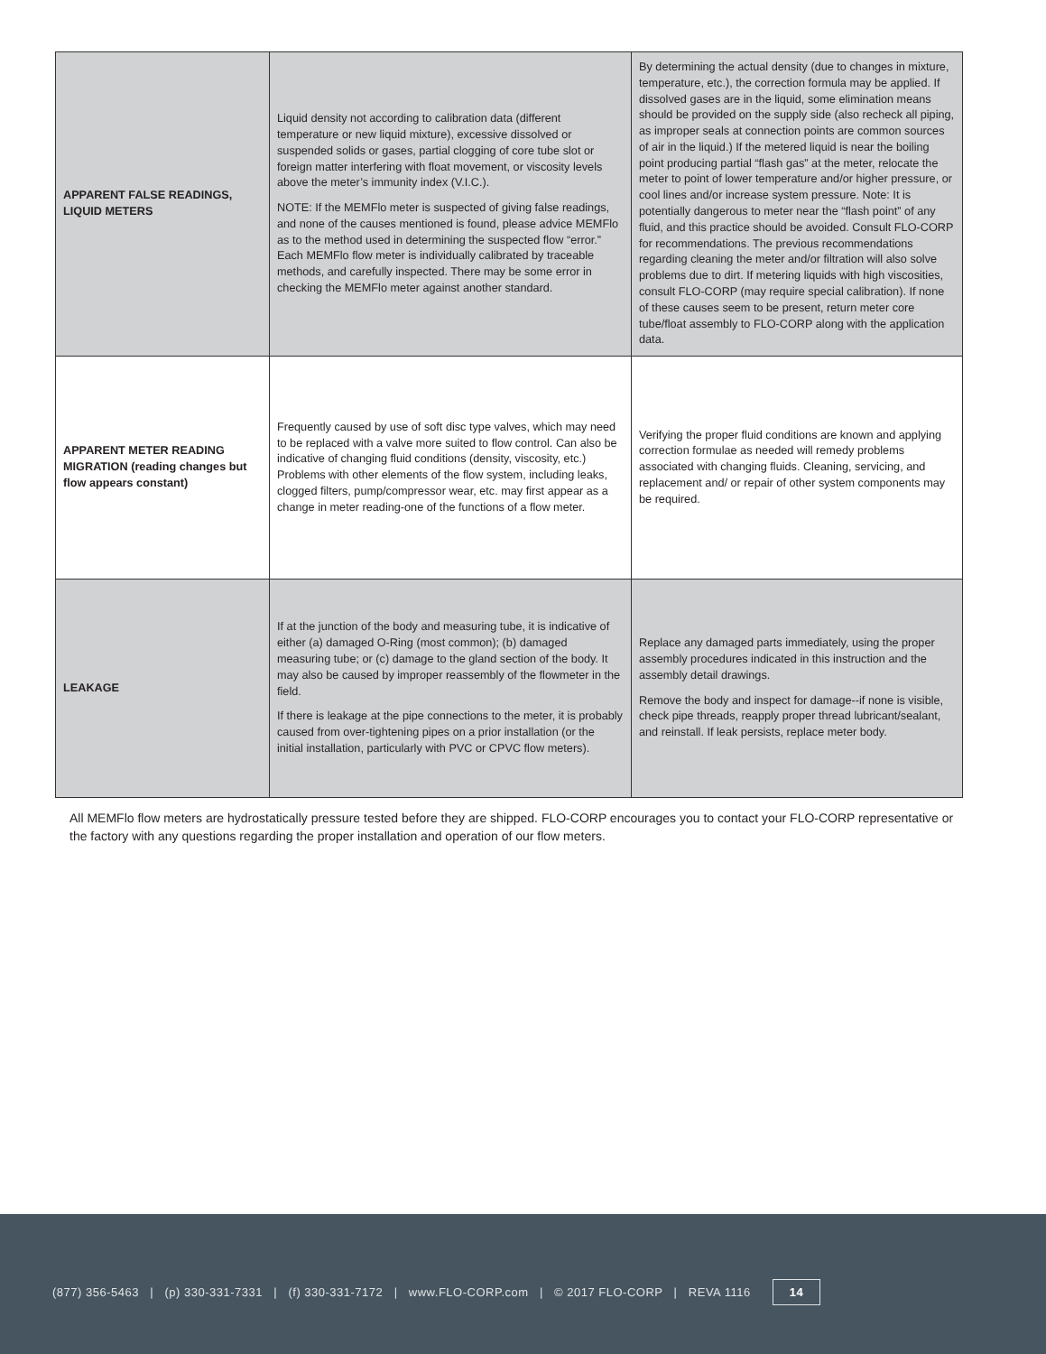| APPARENT FALSE READINGS, LIQUID METERS | Liquid density not according to calibration data (different temperature or new liquid mixture), excessive dissolved or suspended solids or gases, partial clogging of core tube slot or foreign matter interfering with float movement, or viscosity levels above the meter’s immunity index (V.I.C.). NOTE: If the MEMFlo meter is suspected of giving false readings, and none of the causes mentioned is found, please advice MEMFlo as to the method used in determining the suspected flow “error.” Each MEMFlo flow meter is individually calibrated by traceable methods, and carefully inspected. There may be some error in checking the MEMFlo meter against another standard. | By determining the actual density (due to changes in mixture, temperature, etc.), the correction formula may be applied. If dissolved gases are in the liquid, some elimination means should be provided on the supply side (also recheck all piping, as improper seals at connection points are common sources of air in the liquid.) If the metered liquid is near the boiling point producing partial “flash gas” at the meter, relocate the meter to point of lower temperature and/or higher pressure, or cool lines and/or increase system pressure. Note: It is potentially dangerous to meter near the “flash point” of any fluid, and this practice should be avoided. Consult FLO-CORP for recommendations. The previous recommendations regarding cleaning the meter and/or filtration will also solve problems due to dirt. If metering liquids with high viscosities, consult FLO-CORP (may require special calibration). If none of these causes seem to be present, return meter core tube/float assembly to FLO-CORP along with the application data. |
| APPARENT METER READING MIGRATION (reading changes but flow appears constant) | Frequently caused by use of soft disc type valves, which may need to be replaced with a valve more suited to flow control. Can also be indicative of changing fluid conditions (density, viscosity, etc.) Problems with other elements of the flow system, including leaks, clogged filters, pump/compressor wear, etc. may first appear as a change in meter reading-one of the functions of a flow meter. | Verifying the proper fluid conditions are known and applying correction formulae as needed will remedy problems associated with changing fluids. Cleaning, servicing, and replacement and/ or repair of other system components may be required. |
| LEAKAGE | If at the junction of the body and measuring tube, it is indicative of either (a) damaged O-Ring (most common); (b) damaged measuring tube; or (c) damage to the gland section of the body. It may also be caused by improper reassembly of the flowmeter in the field. If there is leakage at the pipe connections to the meter, it is probably caused from over-tightening pipes on a prior installation (or the initial installation, particularly with PVC or CPVC flow meters). | Replace any damaged parts immediately, using the proper assembly procedures indicated in this instruction and the assembly detail drawings. Remove the body and inspect for damage--if none is visible, check pipe threads, reapply proper thread lubricant/sealant, and reinstall. If leak persists, replace meter body. |
All MEMFlo flow meters are hydrostatically pressure tested before they are shipped. FLO-CORP encourages you to contact your FLO-CORP representative or the factory with any questions regarding the proper installation and operation of our flow meters.
(877) 356-5463 | (p) 330-331-7331 | (f) 330-331-7172 | www.FLO-CORP.com | © 2017 FLO-CORP | REVA 1116 14